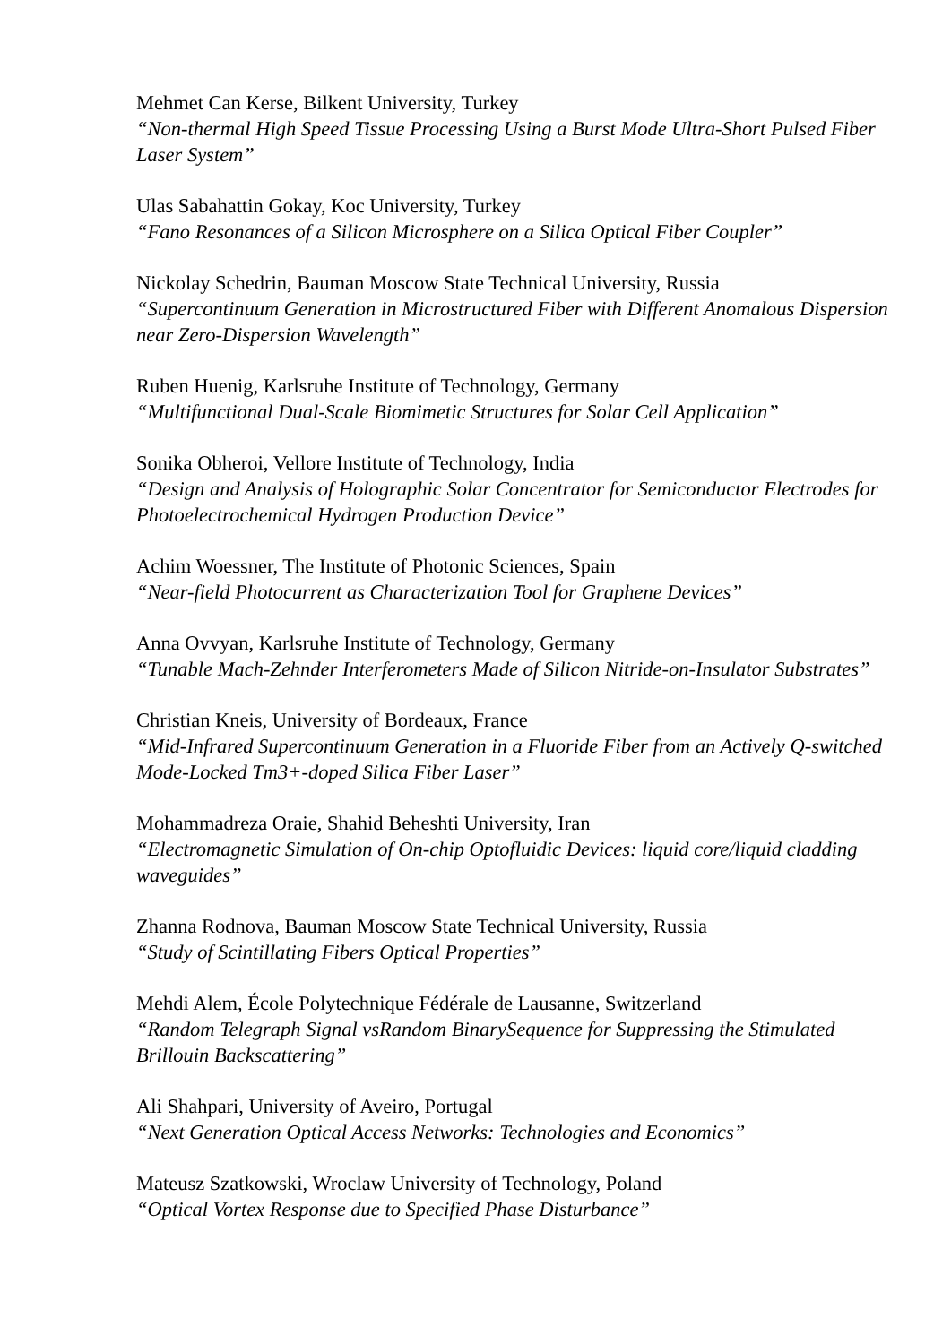Mehmet Can Kerse, Bilkent University, Turkey
“Non-thermal High Speed Tissue Processing Using a Burst Mode Ultra-Short Pulsed Fiber Laser System”
Ulas Sabahattin Gokay, Koc University, Turkey
“Fano Resonances of a Silicon Microsphere on a Silica Optical Fiber Coupler”
Nickolay Schedrin, Bauman Moscow State Technical University, Russia
“Supercontinuum Generation in Microstructured Fiber with Different Anomalous Dispersion near Zero-Dispersion Wavelength”
Ruben Huenig, Karlsruhe Institute of Technology, Germany
“Multifunctional Dual-Scale Biomimetic Structures for Solar Cell Application”
Sonika Obheroi, Vellore Institute of Technology, India
“Design and Analysis of Holographic Solar Concentrator for Semiconductor Electrodes for Photoelectrochemical Hydrogen Production Device”
Achim Woessner, The Institute of Photonic Sciences, Spain
“Near-field Photocurrent as Characterization Tool for Graphene Devices”
Anna Ovvyan, Karlsruhe Institute of Technology, Germany
“Tunable Mach-Zehnder Interferometers Made of Silicon Nitride-on-Insulator Substrates”
Christian Kneis, University of Bordeaux, France
“Mid-Infrared Supercontinuum Generation in a Fluoride Fiber from an Actively Q-switched Mode-Locked Tm3+-doped Silica Fiber Laser”
Mohammadreza Oraie, Shahid Beheshti University, Iran
“Electromagnetic Simulation of On-chip Optofluidic Devices: liquid core/liquid cladding waveguides”
Zhanna Rodnova, Bauman Moscow State Technical University, Russia
“Study of Scintillating Fibers Optical Properties”
Mehdi Alem, École Polytechnique Fédérale de Lausanne, Switzerland
“Random Telegraph Signal vsRandom BinarySequence for Suppressing the Stimulated Brillouin Backscattering”
Ali Shahpari, University of Aveiro, Portugal
“Next Generation Optical Access Networks: Technologies and Economics”
Mateusz Szatkowski, Wroclaw University of Technology, Poland
“Optical Vortex Response due to Specified Phase Disturbance”